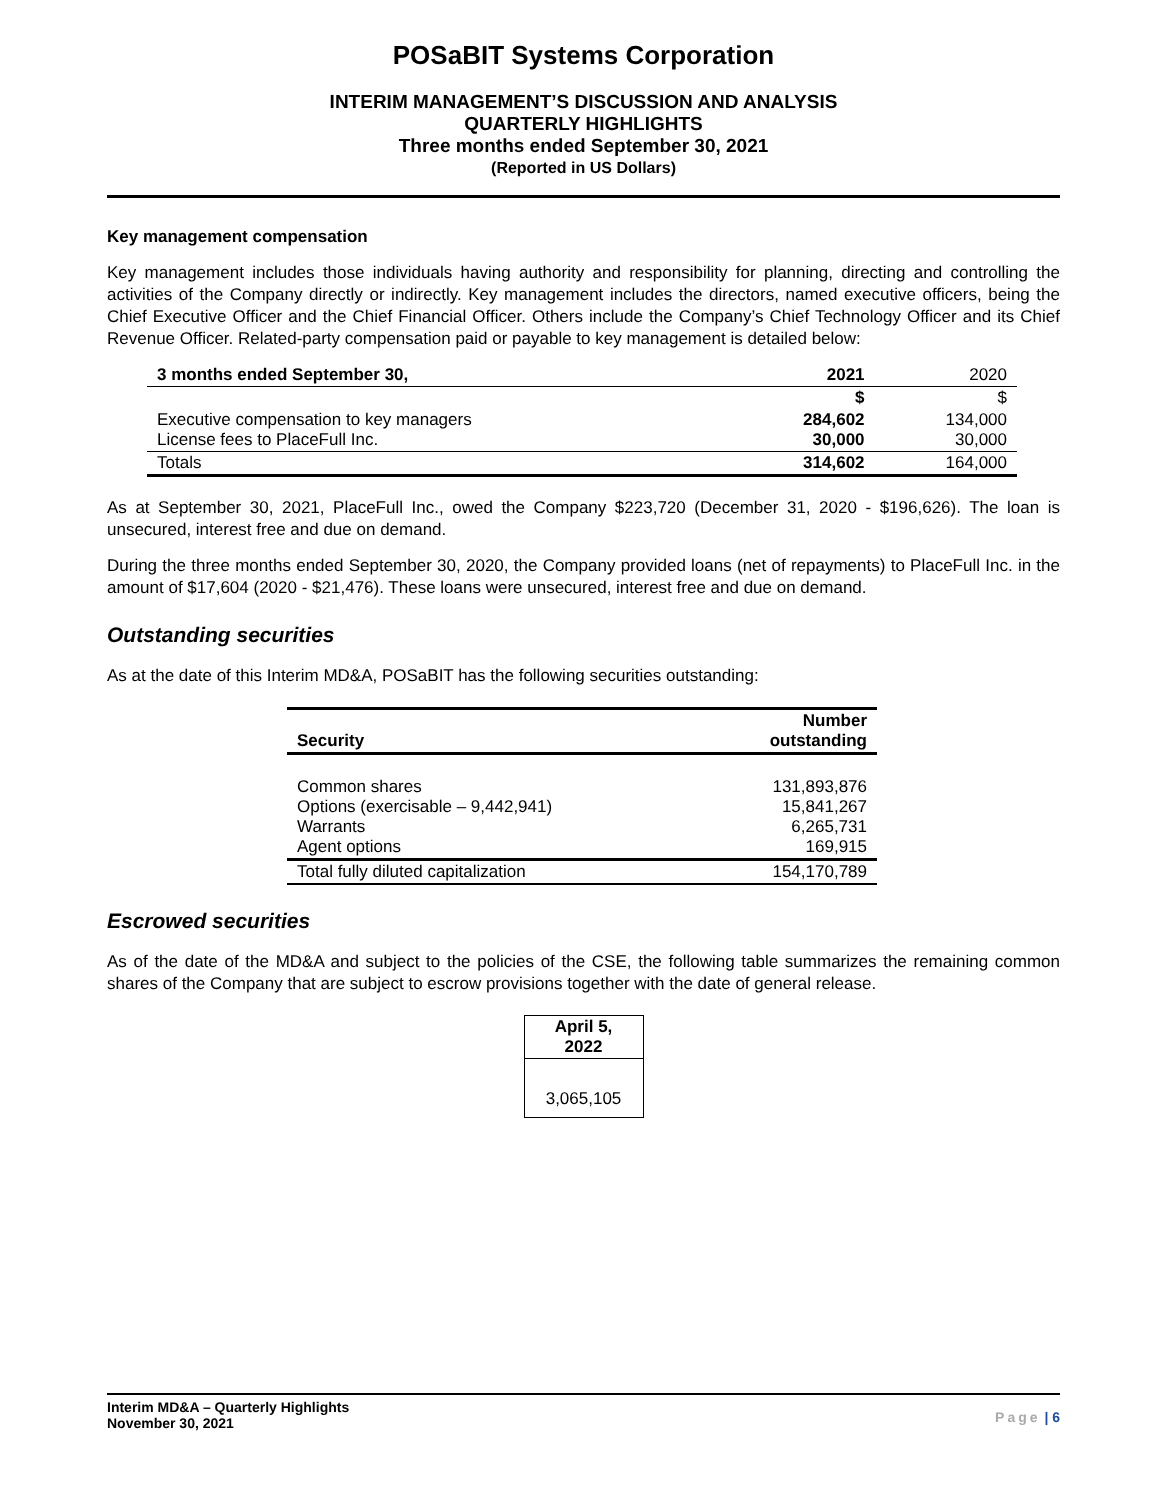POSaBIT Systems Corporation
INTERIM MANAGEMENT’S DISCUSSION AND ANALYSIS
QUARTERLY HIGHLIGHTS
Three months ended September 30, 2021
(Reported in US Dollars)
Key management compensation
Key management includes those individuals having authority and responsibility for planning, directing and controlling the activities of the Company directly or indirectly. Key management includes the directors, named executive officers, being the Chief Executive Officer and the Chief Financial Officer. Others include the Company’s Chief Technology Officer and its Chief Revenue Officer. Related-party compensation paid or payable to key management is detailed below:
| 3 months ended September 30, | 2021 | 2020 |
| --- | --- | --- |
| | $ | $ |
| Executive compensation to key managers License fees to PlaceFull Inc. | 284,602 30,000 | 134,000 30,000 |
| Totals | 314,602 | 164,000 |
As at September 30, 2021, PlaceFull Inc., owed the Company $223,720 (December 31, 2020 - $196,626). The loan is unsecured, interest free and due on demand.
During the three months ended September 30, 2020, the Company provided loans (net of repayments) to PlaceFull Inc. in the amount of $17,604 (2020 - $21,476). These loans were unsecured, interest free and due on demand.
Outstanding securities
As at the date of this Interim MD&A, POSaBIT has the following securities outstanding:
| Security | Number outstanding |
| --- | --- |
| Common shares Options (exercisable – 9,442,941) Warrants Agent options | 131,893,876 15,841,267 6,265,731 169,915 |
| Total fully diluted capitalization | 154,170,789 |
Escrowed securities
As of the date of the MD&A and subject to the policies of the CSE, the following table summarizes the remaining common shares of the Company that are subject to escrow provisions together with the date of general release.
| April 5, 2022 |
| --- |
| 3,065,105 |
Interim MD&A – Quarterly Highlights
November 30, 2021
Page | 6